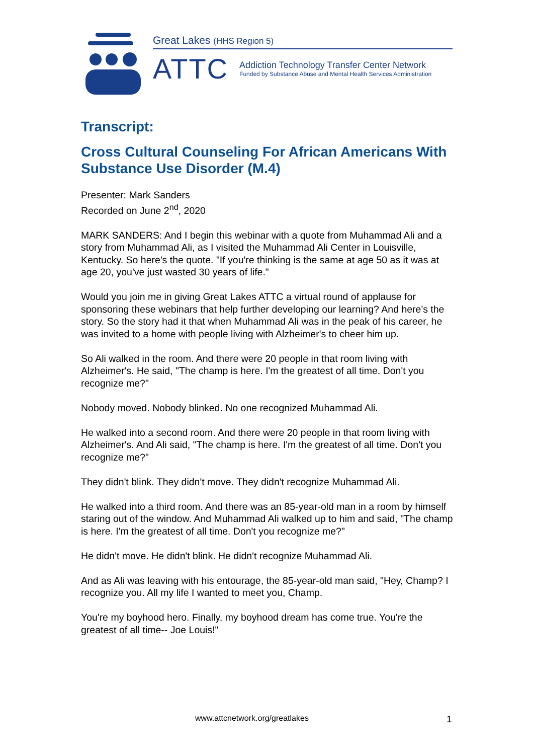Great Lakes (HHS Region 5)
ATTC
Addiction Technology Transfer Center Network
Funded by Substance Abuse and Mental Health Services Administration
Transcript:
Cross Cultural Counseling For African Americans With Substance Use Disorder (M.4)
Presenter: Mark Sanders
Recorded on June 2<sup>nd</sup>, 2020
MARK SANDERS: And I begin this webinar with a quote from Muhammad Ali and a story from Muhammad Ali, as I visited the Muhammad Ali Center in Louisville, Kentucky. So here's the quote. "If you're thinking is the same at age 50 as it was at age 20, you've just wasted 30 years of life."
Would you join me in giving Great Lakes ATTC a virtual round of applause for sponsoring these webinars that help further developing our learning? And here's the story. So the story had it that when Muhammad Ali was in the peak of his career, he was invited to a home with people living with Alzheimer's to cheer him up.
So Ali walked in the room. And there were 20 people in that room living with Alzheimer's. He said, "The champ is here. I'm the greatest of all time. Don't you recognize me?"
Nobody moved. Nobody blinked. No one recognized Muhammad Ali.
He walked into a second room. And there were 20 people in that room living with Alzheimer's. And Ali said, "The champ is here. I'm the greatest of all time. Don't you recognize me?"
They didn't blink. They didn't move. They didn't recognize Muhammad Ali.
He walked into a third room. And there was an 85-year-old man in a room by himself staring out of the window. And Muhammad Ali walked up to him and said, "The champ is here. I'm the greatest of all time. Don't you recognize me?"
He didn't move. He didn't blink. He didn't recognize Muhammad Ali.
And as Ali was leaving with his entourage, the 85-year-old man said, "Hey, Champ? I recognize you. All my life I wanted to meet you, Champ.
You're my boyhood hero. Finally, my boyhood dream has come true. You're the greatest of all time-- Joe Louis!"
www.attcnetwork.org/greatlakes 1